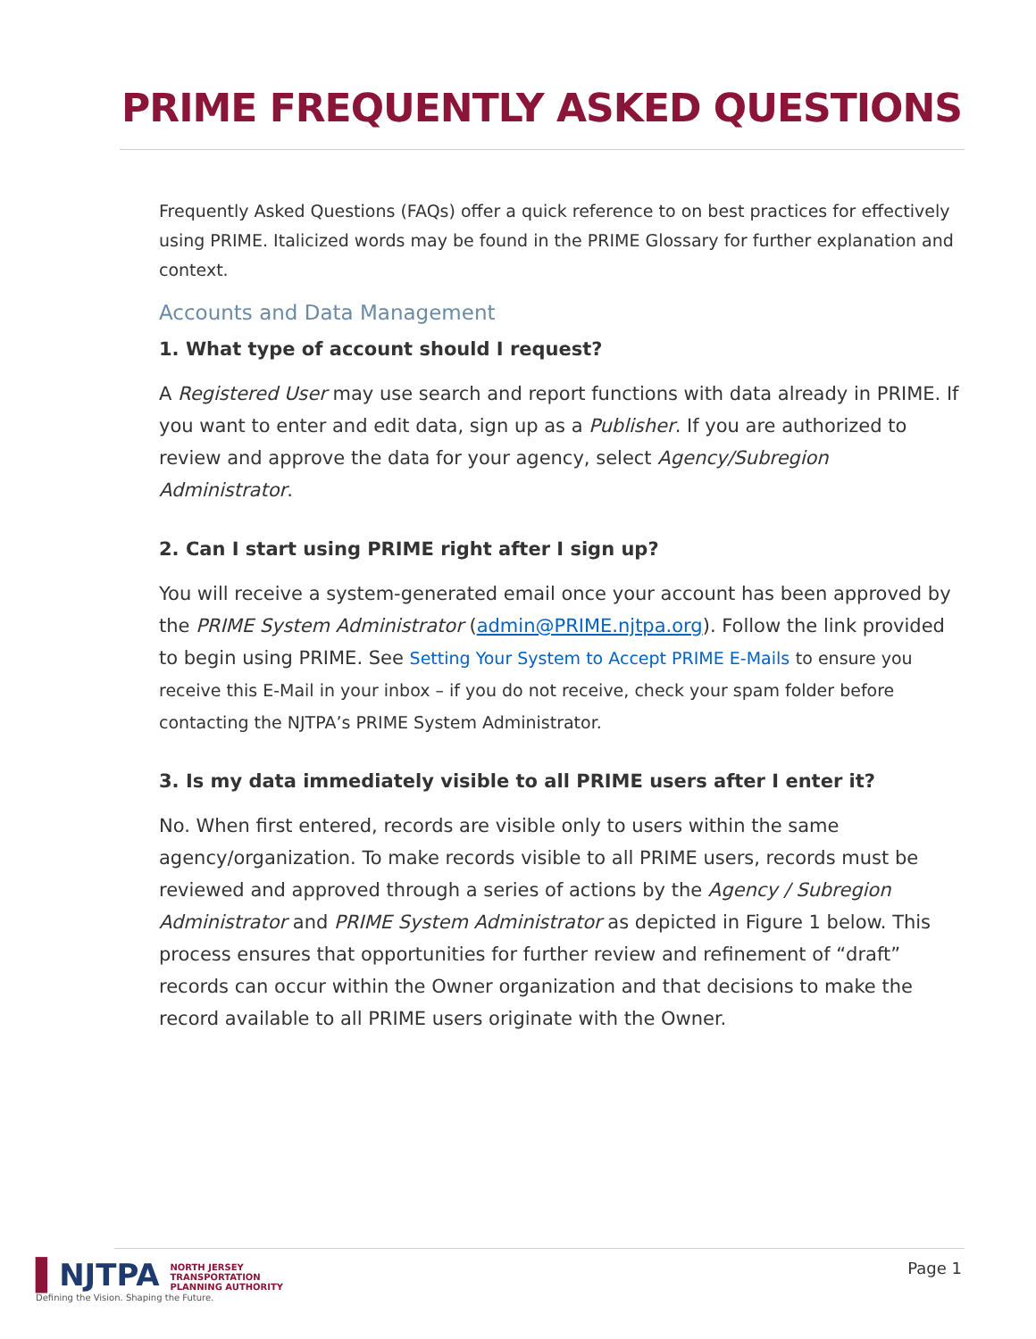PRIME FREQUENTLY ASKED QUESTIONS
Frequently Asked Questions (FAQs) offer a quick reference to on best practices for effectively using PRIME. Italicized words may be found in the PRIME Glossary for further explanation and context.
Accounts and Data Management
1. What type of account should I request?
A Registered User may use search and report functions with data already in PRIME. If you want to enter and edit data, sign up as a Publisher. If you are authorized to review and approve the data for your agency, select Agency/Subregion Administrator.
2. Can I start using PRIME right after I sign up?
You will receive a system-generated email once your account has been approved by the PRIME System Administrator (admin@PRIME.njtpa.org). Follow the link provided to begin using PRIME. See Setting Your System to Accept PRIME E-Mails to ensure you receive this E-Mail in your inbox – if you do not receive, check your spam folder before contacting the NJTPA’s PRIME System Administrator.
3. Is my data immediately visible to all PRIME users after I enter it?
No. When first entered, records are visible only to users within the same agency/organization. To make records visible to all PRIME users, records must be reviewed and approved through a series of actions by the Agency / Subregion Administrator and PRIME System Administrator as depicted in Figure 1 below. This process ensures that opportunities for further review and refinement of “draft” records can occur within the Owner organization and that decisions to make the record available to all PRIME users originate with the Owner.
▌NJTPA NORTH JERSEY
TRANSPORTATION
PLANNING AUTHORITY
Defining the Vision. Shaping the Future.
Page 1